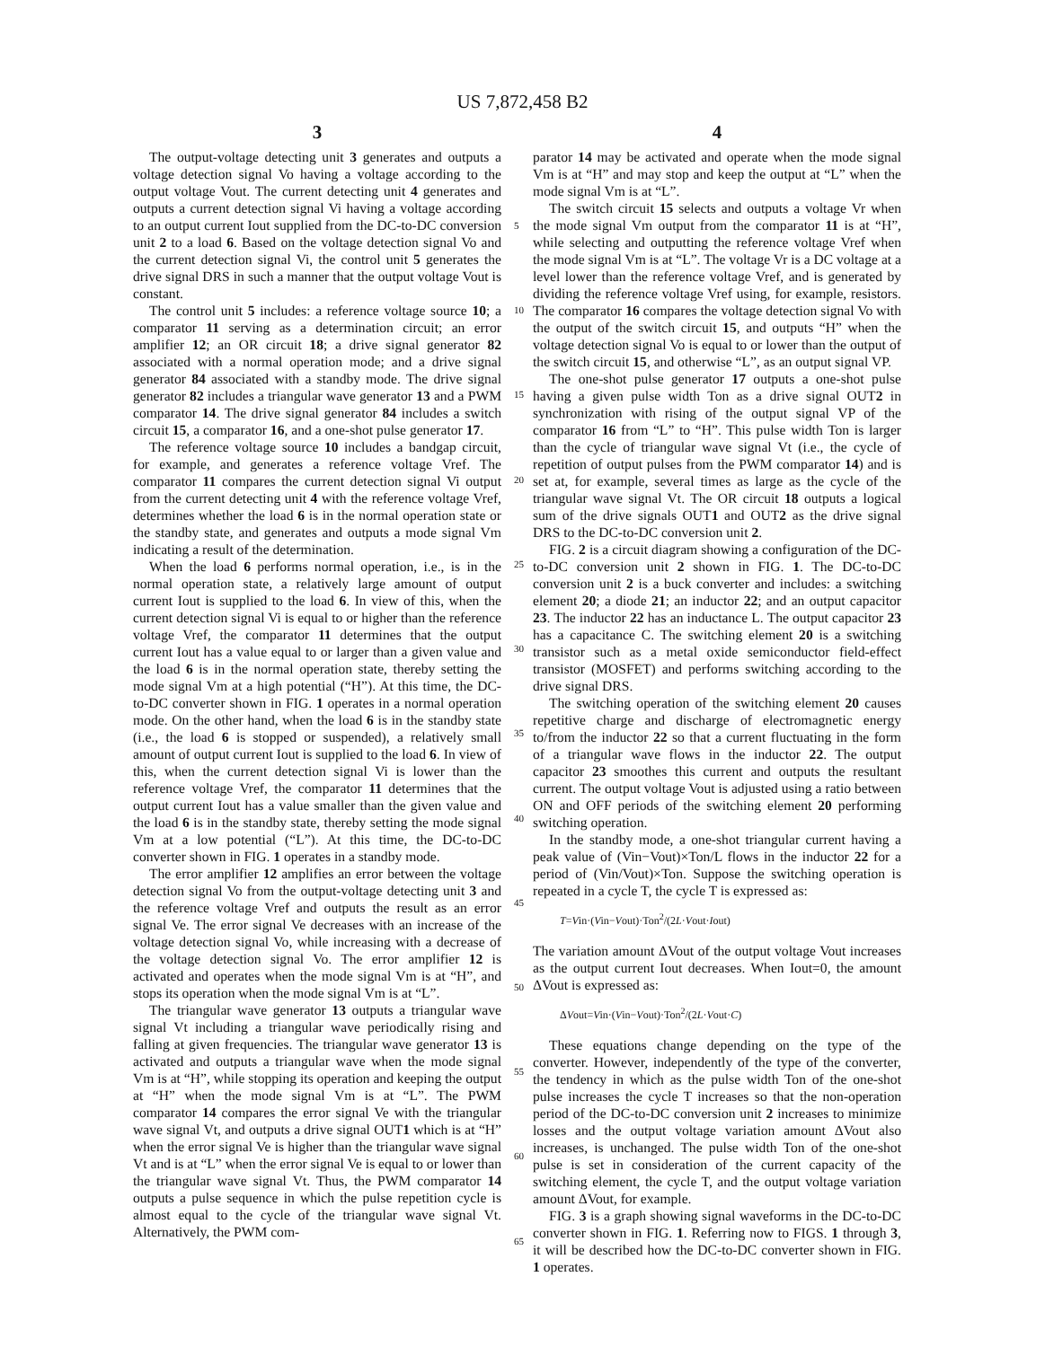US 7,872,458 B2
5
10
15
20
25
30
35
40
45
50
55
60
65
3
The output-voltage detecting unit 3 generates and outputs a voltage detection signal Vo having a voltage according to the output voltage Vout. The current detecting unit 4 generates and outputs a current detection signal Vi having a voltage according to an output current Iout supplied from the DC-to-DC conversion unit 2 to a load 6. Based on the voltage detection signal Vo and the current detection signal Vi, the control unit 5 generates the drive signal DRS in such a manner that the output voltage Vout is constant.
The control unit 5 includes: a reference voltage source 10; a comparator 11 serving as a determination circuit; an error amplifier 12; an OR circuit 18; a drive signal generator 82 associated with a normal operation mode; and a drive signal generator 84 associated with a standby mode. The drive signal generator 82 includes a triangular wave generator 13 and a PWM comparator 14. The drive signal generator 84 includes a switch circuit 15, a comparator 16, and a one-shot pulse generator 17.
The reference voltage source 10 includes a bandgap circuit, for example, and generates a reference voltage Vref. The comparator 11 compares the current detection signal Vi output from the current detecting unit 4 with the reference voltage Vref, determines whether the load 6 is in the normal operation state or the standby state, and generates and outputs a mode signal Vm indicating a result of the determination.
When the load 6 performs normal operation, i.e., is in the normal operation state, a relatively large amount of output current Iout is supplied to the load 6. In view of this, when the current detection signal Vi is equal to or higher than the reference voltage Vref, the comparator 11 determines that the output current Iout has a value equal to or larger than a given value and the load 6 is in the normal operation state, thereby setting the mode signal Vm at a high potential (“H”). At this time, the DC-to-DC converter shown in FIG. 1 operates in a normal operation mode. On the other hand, when the load 6 is in the standby state (i.e., the load 6 is stopped or suspended), a relatively small amount of output current Iout is supplied to the load 6. In view of this, when the current detection signal Vi is lower than the reference voltage Vref, the comparator 11 determines that the output current Iout has a value smaller than the given value and the load 6 is in the standby state, thereby setting the mode signal Vm at a low potential (“L”). At this time, the DC-to-DC converter shown in FIG. 1 operates in a standby mode.
The error amplifier 12 amplifies an error between the voltage detection signal Vo from the output-voltage detecting unit 3 and the reference voltage Vref and outputs the result as an error signal Ve. The error signal Ve decreases with an increase of the voltage detection signal Vo, while increasing with a decrease of the voltage detection signal Vo. The error amplifier 12 is activated and operates when the mode signal Vm is at “H”, and stops its operation when the mode signal Vm is at “L”.
The triangular wave generator 13 outputs a triangular wave signal Vt including a triangular wave periodically rising and falling at given frequencies. The triangular wave generator 13 is activated and outputs a triangular wave when the mode signal Vm is at “H”, while stopping its operation and keeping the output at “H” when the mode signal Vm is at “L”. The PWM comparator 14 compares the error signal Ve with the triangular wave signal Vt, and outputs a drive signal OUT1 which is at “H” when the error signal Ve is higher than the triangular wave signal Vt and is at “L” when the error signal Ve is equal to or lower than the triangular wave signal Vt. Thus, the PWM comparator 14 outputs a pulse sequence in which the pulse repetition cycle is almost equal to the cycle of the triangular wave signal Vt. Alternatively, the PWM com-
4
parator 14 may be activated and operate when the mode signal Vm is at “H” and may stop and keep the output at “L” when the mode signal Vm is at “L”.
The switch circuit 15 selects and outputs a voltage Vr when the mode signal Vm output from the comparator 11 is at “H”, while selecting and outputting the reference voltage Vref when the mode signal Vm is at “L”. The voltage Vr is a DC voltage at a level lower than the reference voltage Vref, and is generated by dividing the reference voltage Vref using, for example, resistors. The comparator 16 compares the voltage detection signal Vo with the output of the switch circuit 15, and outputs “H” when the voltage detection signal Vo is equal to or lower than the output of the switch circuit 15, and otherwise “L”, as an output signal VP.
The one-shot pulse generator 17 outputs a one-shot pulse having a given pulse width Ton as a drive signal OUT2 in synchronization with rising of the output signal VP of the comparator 16 from “L” to “H”. This pulse width Ton is larger than the cycle of triangular wave signal Vt (i.e., the cycle of repetition of output pulses from the PWM comparator 14) and is set at, for example, several times as large as the cycle of the triangular wave signal Vt. The OR circuit 18 outputs a logical sum of the drive signals OUT1 and OUT2 as the drive signal DRS to the DC-to-DC conversion unit 2.
FIG. 2 is a circuit diagram showing a configuration of the DC-to-DC conversion unit 2 shown in FIG. 1. The DC-to-DC conversion unit 2 is a buck converter and includes: a switching element 20; a diode 21; an inductor 22; and an output capacitor 23. The inductor 22 has an inductance L. The output capacitor 23 has a capacitance C. The switching element 20 is a switching transistor such as a metal oxide semiconductor field-effect transistor (MOSFET) and performs switching according to the drive signal DRS.
The switching operation of the switching element 20 causes repetitive charge and discharge of electromagnetic energy to/from the inductor 22 so that a current fluctuating in the form of a triangular wave flows in the inductor 22. The output capacitor 23 smoothes this current and outputs the resultant current. The output voltage Vout is adjusted using a ratio between ON and OFF periods of the switching element 20 performing switching operation.
In the standby mode, a one-shot triangular current having a peak value of (Vin−Vout)×Ton/L flows in the inductor 22 for a period of (Vin/Vout)×Ton. Suppose the switching operation is repeated in a cycle T, the cycle T is expressed as:
T=Vin·(Vin−Vout)·Ton<sup>2</sup>/(2L·Vout·Iout)
The variation amount ΔVout of the output voltage Vout increases as the output current Iout decreases. When Iout=0, the amount ΔVout is expressed as:
ΔVout=Vin·(Vin−Vout)·Ton<sup>2</sup>/(2L·Vout·C)
These equations change depending on the type of the converter. However, independently of the type of the converter, the tendency in which as the pulse width Ton of the one-shot pulse increases the cycle T increases so that the non-operation period of the DC-to-DC conversion unit 2 increases to minimize losses and the output voltage variation amount ΔVout also increases, is unchanged. The pulse width Ton of the one-shot pulse is set in consideration of the current capacity of the switching element, the cycle T, and the output voltage variation amount ΔVout, for example.
FIG. 3 is a graph showing signal waveforms in the DC-to-DC converter shown in FIG. 1. Referring now to FIGS. 1 through 3, it will be described how the DC-to-DC converter shown in FIG. 1 operates.